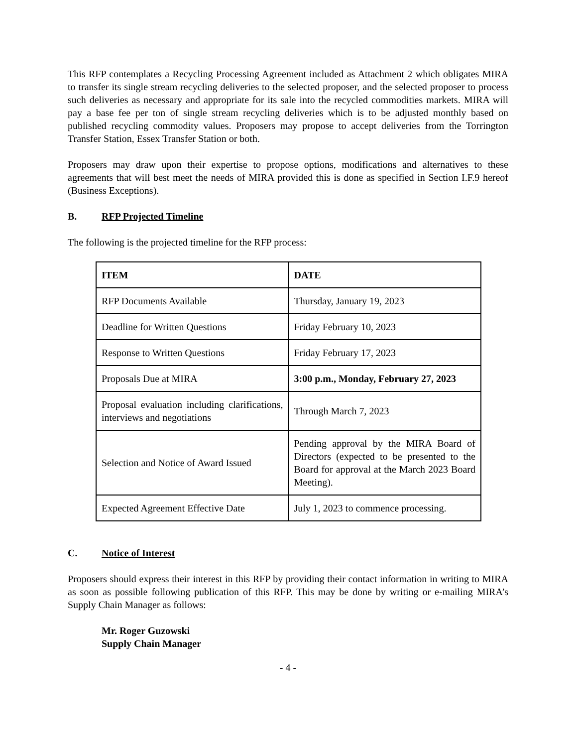This RFP contemplates a Recycling Processing Agreement included as Attachment 2 which obligates MIRA to transfer its single stream recycling deliveries to the selected proposer, and the selected proposer to process such deliveries as necessary and appropriate for its sale into the recycled commodities markets. MIRA will pay a base fee per ton of single stream recycling deliveries which is to be adjusted monthly based on published recycling commodity values. Proposers may propose to accept deliveries from the Torrington Transfer Station, Essex Transfer Station or both.
Proposers may draw upon their expertise to propose options, modifications and alternatives to these agreements that will best meet the needs of MIRA provided this is done as specified in Section I.F.9 hereof (Business Exceptions).
B. RFP Projected Timeline
The following is the projected timeline for the RFP process:
| ITEM | DATE |
| --- | --- |
| RFP Documents Available | Thursday, January 19, 2023 |
| Deadline for Written Questions | Friday February 10, 2023 |
| Response to Written Questions | Friday February 17, 2023 |
| Proposals Due at MIRA | 3:00 p.m., Monday, February 27, 2023 |
| Proposal evaluation including clarifications, interviews and negotiations | Through March 7, 2023 |
| Selection and Notice of Award Issued | Pending approval by the MIRA Board of Directors (expected to be presented to the Board for approval at the March 2023 Board Meeting). |
| Expected Agreement Effective Date | July 1, 2023 to commence processing. |
C. Notice of Interest
Proposers should express their interest in this RFP by providing their contact information in writing to MIRA as soon as possible following publication of this RFP. This may be done by writing or e-mailing MIRA’s Supply Chain Manager as follows:
Mr. Roger Guzowski
Supply Chain Manager
- 4 -